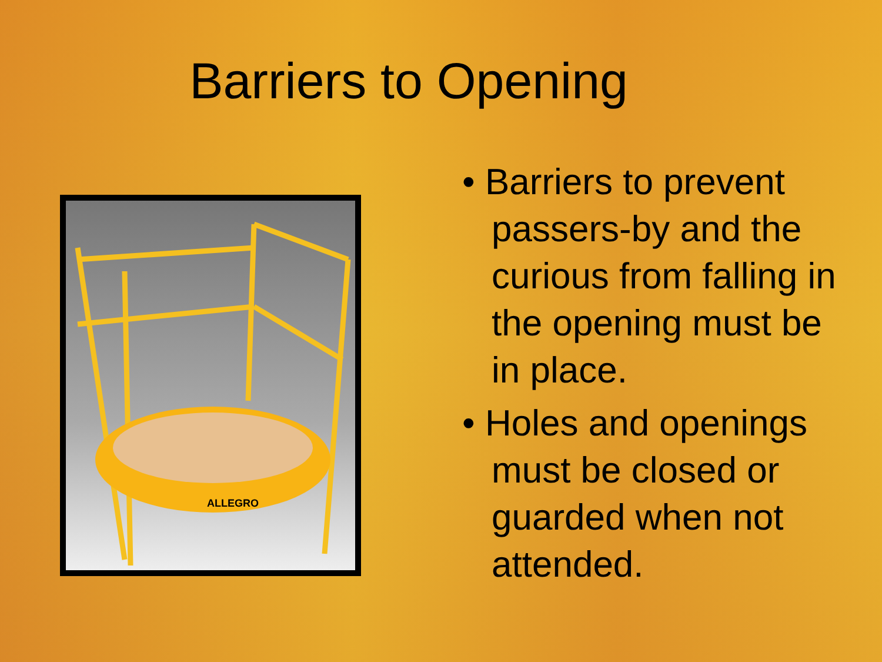Barriers to Opening
ALLEGRO
• Barriers to prevent passers-by and the curious from falling in the opening must be in place.
• Holes and openings must be closed or guarded when not attended.